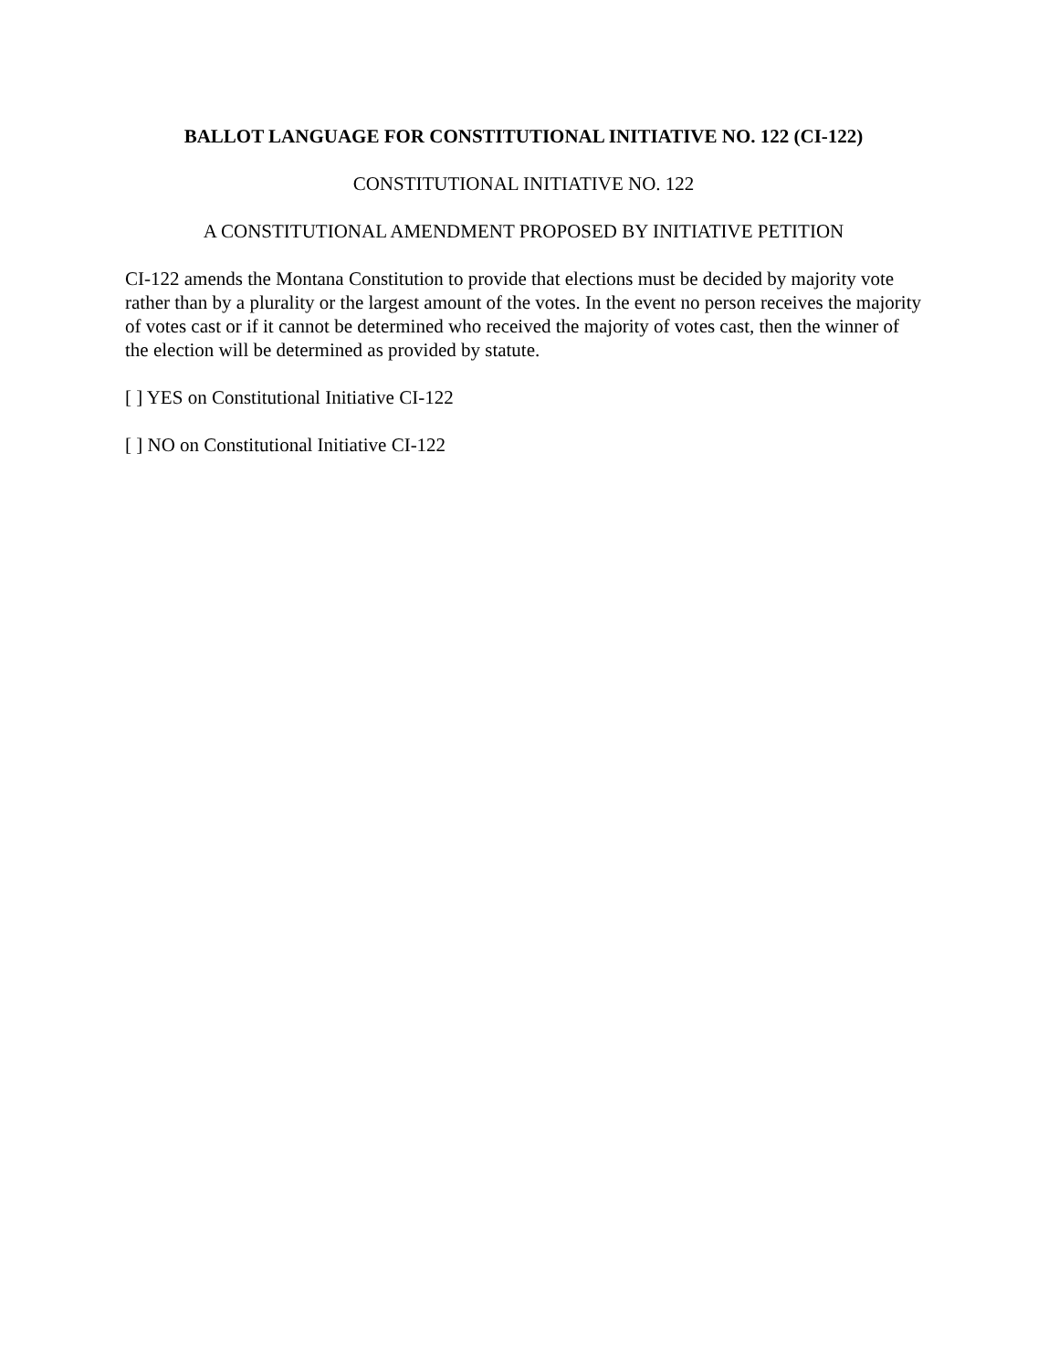BALLOT LANGUAGE FOR CONSTITUTIONAL INITIATIVE NO. 122 (CI-122)
CONSTITUTIONAL INITIATIVE NO. 122
A CONSTITUTIONAL AMENDMENT PROPOSED BY INITIATIVE PETITION
CI-122 amends the Montana Constitution to provide that elections must be decided by majority vote rather than by a plurality or the largest amount of the votes. In the event no person receives the majority of votes cast or if it cannot be determined who received the majority of votes cast, then the winner of the election will be determined as provided by statute.
[ ] YES on Constitutional Initiative CI-122
[ ] NO on Constitutional Initiative CI-122